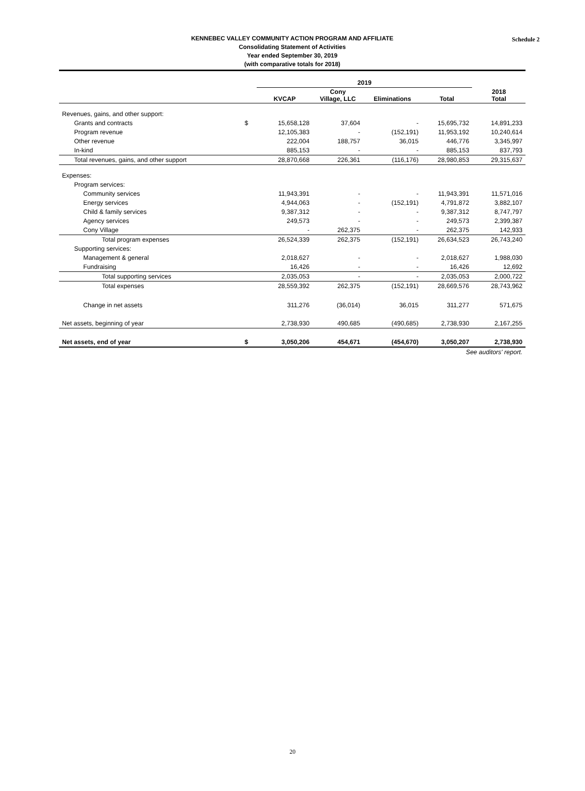Schedule 2 KENNEBEC VALLEY COMMUNITY ACTION PROGRAM AND AFFILIATE
Consolidating Statement of Activities
Year ended September 30, 2019
(with comparative totals for 2018)
| | | 2019 | | | | |
| --- | --- | --- | --- | --- | --- | --- |
| | | KVCAP | Cony Village, LLC | Eliminations | Total | 2018 Total |
| Revenues, gains, and other support: | | | | | | |
| Grants and contracts | $ | 15,658,128 | 37,604 | - | 15,695,732 | 14,891,233 |
| Program revenue | | 12,105,383 | - | (152,191) | 11,953,192 | 10,240,614 |
| Other revenue | | 222,004 | 188,757 | 36,015 | 446,776 | 3,345,997 |
| In-kind | | 885,153 | - | - | 885,153 | 837,793 |
| Total revenues, gains, and other support | | 28,870,668 | 226,361 | (116,176) | 28,980,853 | 29,315,637 |
| Expenses: | | | | | | |
| Program services: | | | | | | |
| Community services | | 11,943,391 | - | - | 11,943,391 | 11,571,016 |
| Energy services | | 4,944,063 | - | (152,191) | 4,791,872 | 3,882,107 |
| Child & family services | | 9,387,312 | - | - | 9,387,312 | 8,747,797 |
| Agency services | | 249,573 | - | - | 249,573 | 2,399,387 |
| Cony Village | | - | 262,375 | - | 262,375 | 142,933 |
| Total program expenses | | 26,524,339 | 262,375 | (152,191) | 26,634,523 | 26,743,240 |
| Supporting services: | | | | | | |
| Management & general | | 2,018,627 | - | - | 2,018,627 | 1,988,030 |
| Fundraising | | 16,426 | - | - | 16,426 | 12,692 |
| Total supporting services | | 2,035,053 | - | - | 2,035,053 | 2,000,722 |
| Total expenses | | 28,559,392 | 262,375 | (152,191) | 28,669,576 | 28,743,962 |
| Change in net assets | | 311,276 | (36,014) | 36,015 | 311,277 | 571,675 |
| Net assets, beginning of year | | 2,738,930 | 490,685 | (490,685) | 2,738,930 | 2,167,255 |
| Net assets, end of year | $ | 3,050,206 | 454,671 | (454,670) | 3,050,207 | 2,738,930 |
| See auditors' report. | | | | | | |
20